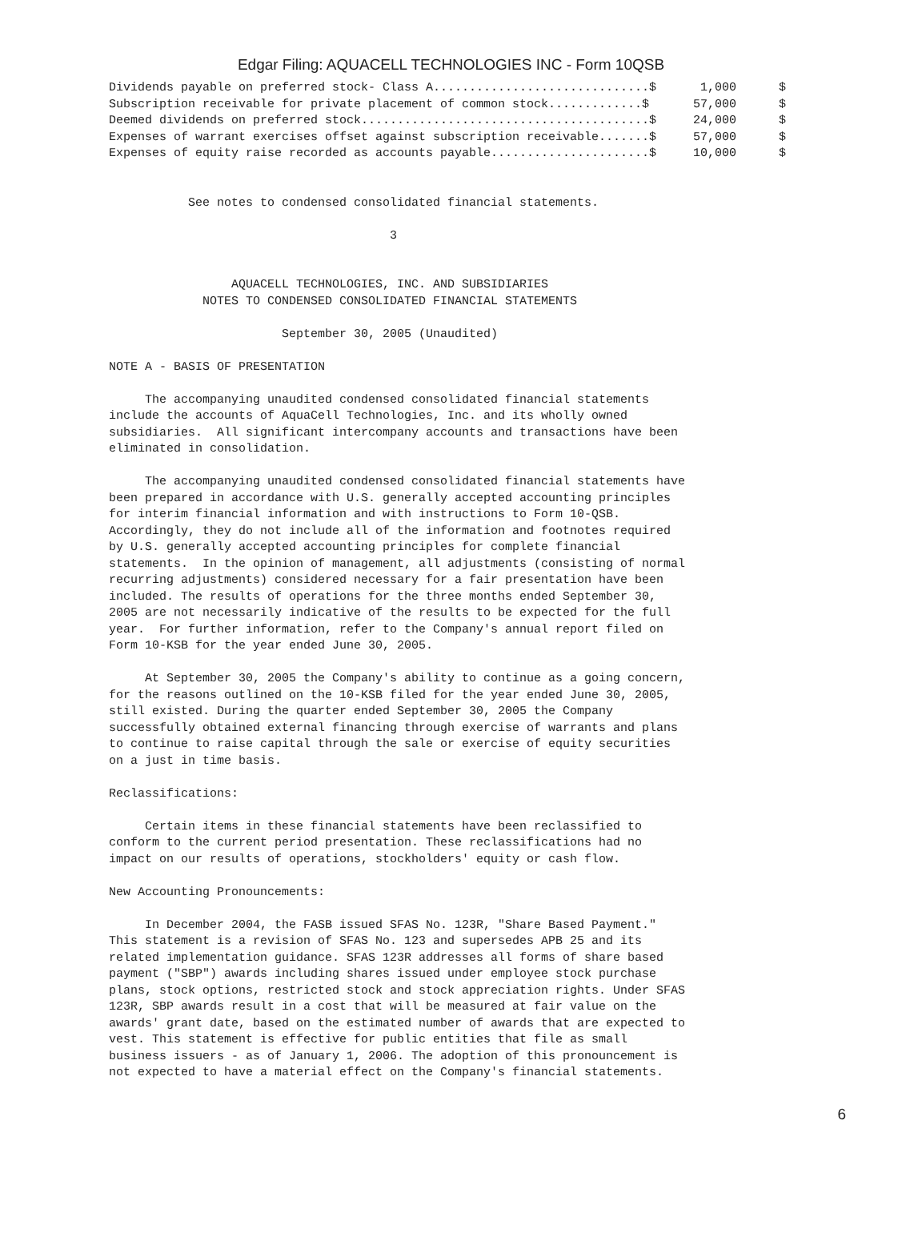Edgar Filing: AQUACELL TECHNOLOGIES INC - Form 10QSB
| Dividends payable on preferred stock- Class A..............................$ | 1,000 | $ |
| Subscription receivable for private placement of common stock.............$ | 57,000 | $ |
| Deemed dividends on preferred stock........................................$ | 24,000 | $ |
| Expenses of warrant exercises offset against subscription receivable.......$ | 57,000 | $ |
| Expenses of equity raise recorded as accounts payable......................$ | 10,000 | $ |
           See notes to condensed consolidated financial statements.

                                       3


                 AQUACELL TECHNOLOGIES, INC. AND SUBSIDIARIES
             NOTES TO CONDENSED CONSOLIDATED FINANCIAL STATEMENTS

                        September 30, 2005 (Unaudited)

NOTE A - BASIS OF PRESENTATION

     The accompanying unaudited condensed consolidated financial statements
include the accounts of AquaCell Technologies, Inc. and its wholly owned
subsidiaries.  All significant intercompany accounts and transactions have been
eliminated in consolidation.

     The accompanying unaudited condensed consolidated financial statements have
been prepared in accordance with U.S. generally accepted accounting principles
for interim financial information and with instructions to Form 10-QSB.
Accordingly, they do not include all of the information and footnotes required
by U.S. generally accepted accounting principles for complete financial
statements.  In the opinion of management, all adjustments (consisting of normal
recurring adjustments) considered necessary for a fair presentation have been
included. The results of operations for the three months ended September 30,
2005 are not necessarily indicative of the results to be expected for the full
year.  For further information, refer to the Company's annual report filed on
Form 10-KSB for the year ended June 30, 2005.

     At September 30, 2005 the Company's ability to continue as a going concern,
for the reasons outlined on the 10-KSB filed for the year ended June 30, 2005,
still existed. During the quarter ended September 30, 2005 the Company
successfully obtained external financing through exercise of warrants and plans
to continue to raise capital through the sale or exercise of equity securities
on a just in time basis.

Reclassifications:

     Certain items in these financial statements have been reclassified to
conform to the current period presentation. These reclassifications had no
impact on our results of operations, stockholders' equity or cash flow.

New Accounting Pronouncements:

     In December 2004, the FASB issued SFAS No. 123R, "Share Based Payment."
This statement is a revision of SFAS No. 123 and supersedes APB 25 and its
related implementation guidance. SFAS 123R addresses all forms of share based
payment ("SBP") awards including shares issued under employee stock purchase
plans, stock options, restricted stock and stock appreciation rights. Under SFAS
123R, SBP awards result in a cost that will be measured at fair value on the
awards' grant date, based on the estimated number of awards that are expected to
vest. This statement is effective for public entities that file as small
business issuers - as of January 1, 2006. The adoption of this pronouncement is
not expected to have a material effect on the Company's financial statements.
6